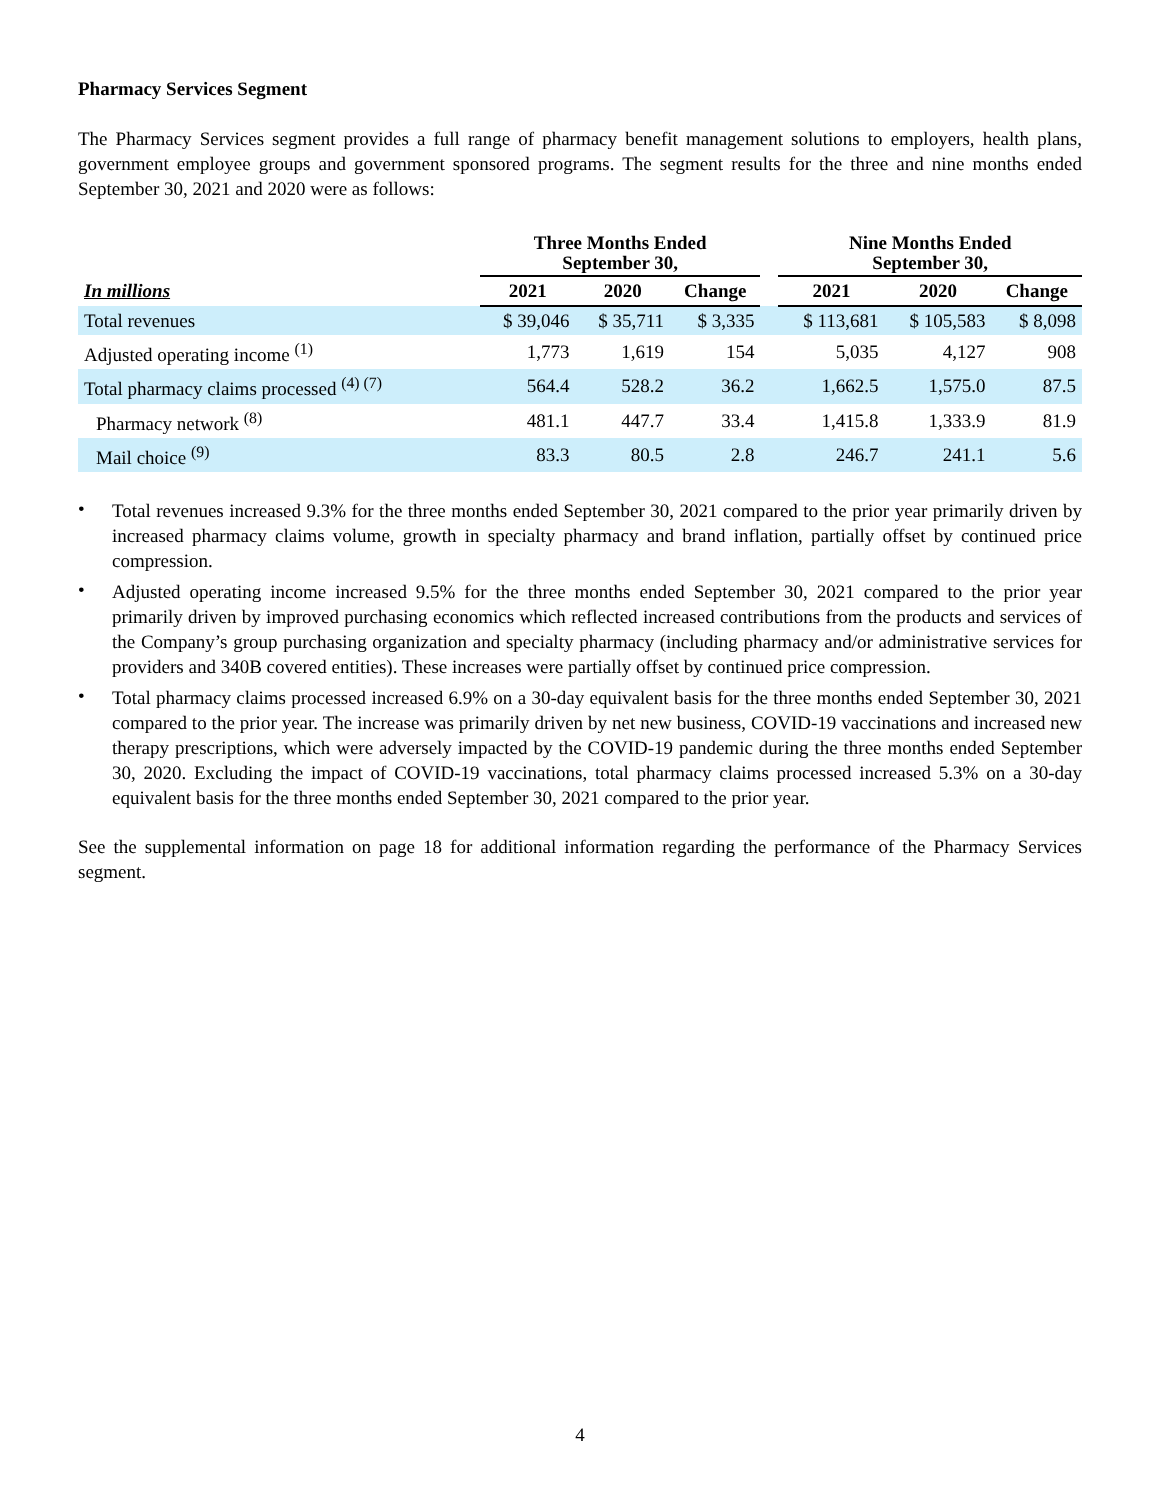Pharmacy Services Segment
The Pharmacy Services segment provides a full range of pharmacy benefit management solutions to employers, health plans, government employee groups and government sponsored programs. The segment results for the three and nine months ended September 30, 2021 and 2020 were as follows:
| | Three Months Ended September 30, | | | | Nine Months Ended September 30, | | |
| --- | --- | --- | --- | --- | --- | --- | --- |
| In millions | 2021 | 2020 | Change | | 2021 | 2020 | Change |
| Total revenues | $ 39,046 | $ 35,711 | $ 3,335 | | $ 113,681 | $ 105,583 | $ 8,098 |
| Adjusted operating income <sup>(1)</sup> | 1,773 | 1,619 | 154 | | 5,035 | 4,127 | 908 |
| Total pharmacy claims processed <sup>(4) (7)</sup> | 564.4 | 528.2 | 36.2 | | 1,662.5 | 1,575.0 | 87.5 |
| Pharmacy network <sup>(8)</sup> | 481.1 | 447.7 | 33.4 | | 1,415.8 | 1,333.9 | 81.9 |
| Mail choice <sup>(9)</sup> | 83.3 | 80.5 | 2.8 | | 246.7 | 241.1 | 5.6 |
•
Total revenues increased 9.3% for the three months ended September 30, 2021 compared to the prior year primarily driven by increased pharmacy claims volume, growth in specialty pharmacy and brand inflation, partially offset by continued price compression.
•
Adjusted operating income increased 9.5% for the three months ended September 30, 2021 compared to the prior year primarily driven by improved purchasing economics which reflected increased contributions from the products and services of the Company’s group purchasing organization and specialty pharmacy (including pharmacy and/or administrative services for providers and 340B covered entities). These increases were partially offset by continued price compression.
•
Total pharmacy claims processed increased 6.9% on a 30-day equivalent basis for the three months ended September 30, 2021 compared to the prior year. The increase was primarily driven by net new business, COVID-19 vaccinations and increased new therapy prescriptions, which were adversely impacted by the COVID-19 pandemic during the three months ended September 30, 2020. Excluding the impact of COVID-19 vaccinations, total pharmacy claims processed increased 5.3% on a 30-day equivalent basis for the three months ended September 30, 2021 compared to the prior year.
See the supplemental information on page 18 for additional information regarding the performance of the Pharmacy Services segment.
4